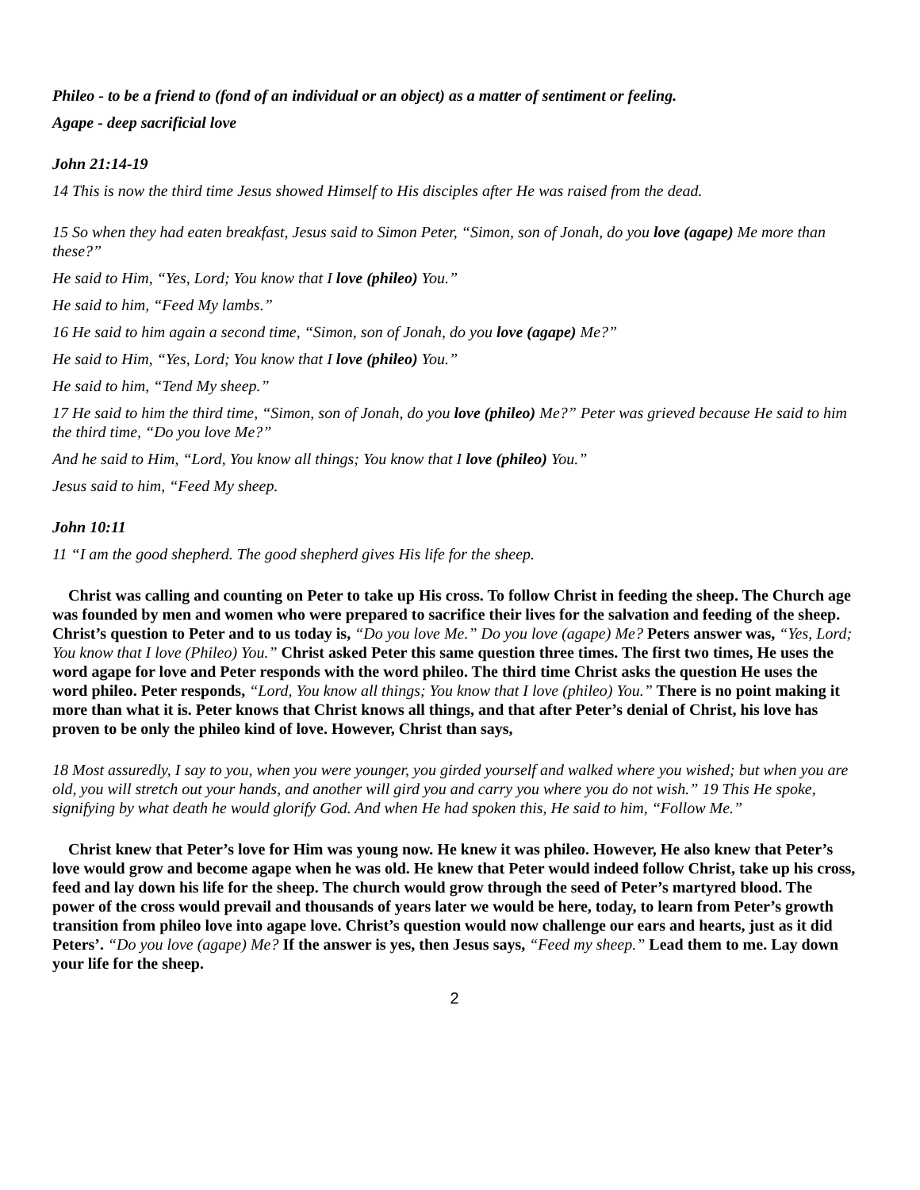Phileo - to be a friend to (fond of an individual or an object) as a matter of sentiment or feeling.
Agape - deep sacrificial love
John 21:14-19
14 This is now the third time Jesus showed Himself to His disciples after He was raised from the dead.
15 So when they had eaten breakfast, Jesus said to Simon Peter, “Simon, son of Jonah, do you love (agape) Me more than these?”
He said to Him, “Yes, Lord; You know that I love (phileo) You.”
He said to him, “Feed My lambs.”
16 He said to him again a second time, “Simon, son of Jonah, do you love (agape) Me?”
He said to Him, “Yes, Lord; You know that I love (phileo) You.”
He said to him, “Tend My sheep.”
17 He said to him the third time, “Simon, son of Jonah, do you love (phileo) Me?” Peter was grieved because He said to him the third time, “Do you love Me?”
And he said to Him, “Lord, You know all things; You know that I love (phileo) You.”
Jesus said to him, “Feed My sheep.
John 10:11
11 “I am the good shepherd. The good shepherd gives His life for the sheep.
Christ was calling and counting on Peter to take up His cross. To follow Christ in feeding the sheep. The Church age was founded by men and women who were prepared to sacrifice their lives for the salvation and feeding of the sheep. Christ’s question to Peter and to us today is, “Do you love Me.” Do you love (agape) Me? Peters answer was, “Yes, Lord; You know that I love (Phileo) You.” Christ asked Peter this same question three times. The first two times, He uses the word agape for love and Peter responds with the word phileo. The third time Christ asks the question He uses the word phileo. Peter responds, “Lord, You know all things; You know that I love (phileo) You.” There is no point making it more than what it is. Peter knows that Christ knows all things, and that after Peter’s denial of Christ, his love has proven to be only the phileo kind of love. However, Christ than says,
18 Most assuredly, I say to you, when you were younger, you girded yourself and walked where you wished; but when you are old, you will stretch out your hands, and another will gird you and carry you where you do not wish.” 19 This He spoke, signifying by what death he would glorify God. And when He had spoken this, He said to him, “Follow Me.”
Christ knew that Peter’s love for Him was young now. He knew it was phileo. However, He also knew that Peter’s love would grow and become agape when he was old. He knew that Peter would indeed follow Christ, take up his cross, feed and lay down his life for the sheep. The church would grow through the seed of Peter’s martyred blood. The power of the cross would prevail and thousands of years later we would be here, today, to learn from Peter’s growth transition from phileo love into agape love. Christ’s question would now challenge our ears and hearts, just as it did Peters’. “Do you love (agape) Me? If the answer is yes, then Jesus says, “Feed my sheep.” Lead them to me. Lay down your life for the sheep.
2